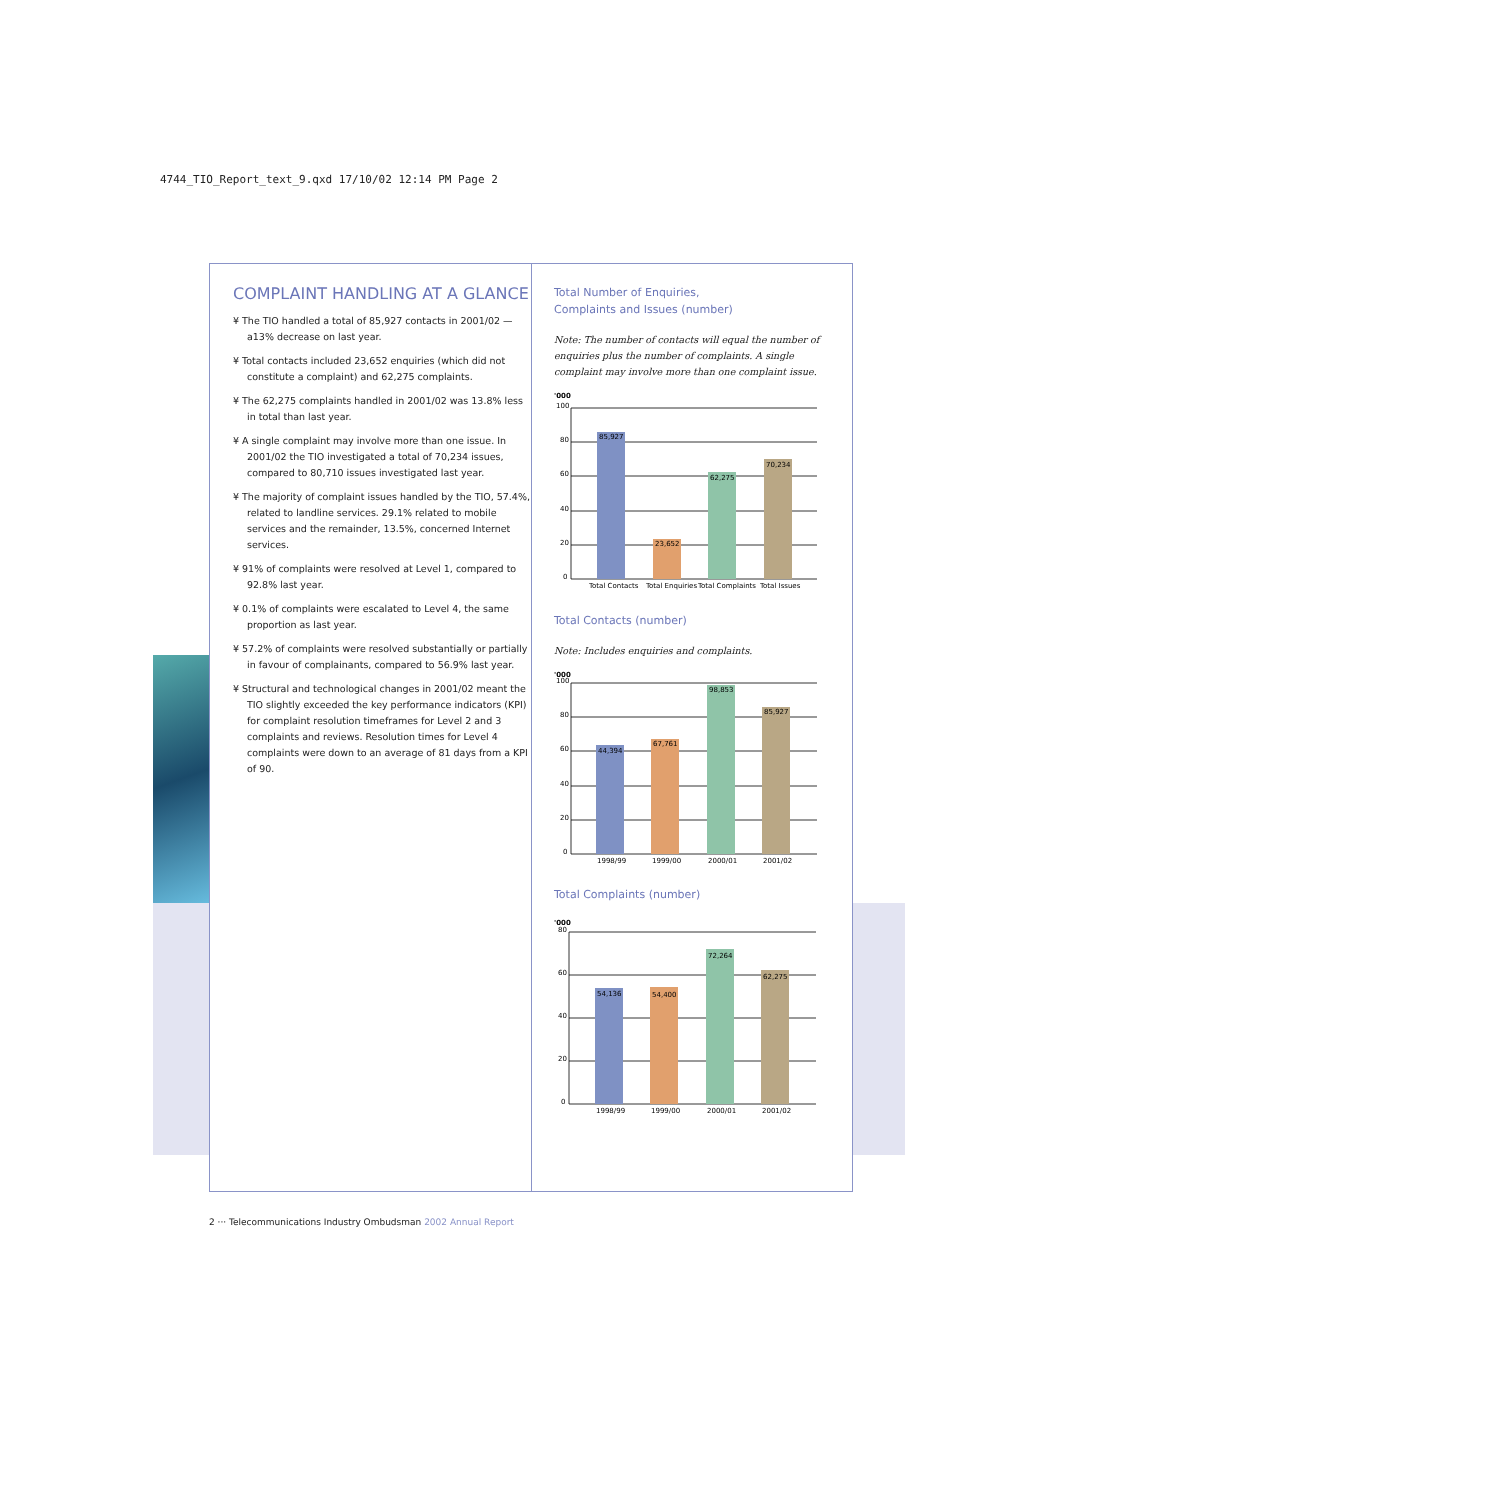4744_TIO_Report_text_9.qxd 17/10/02 12:14 PM Page 2
COMPLAINT HANDLING AT A GLANCE
¥ The TIO handled a total of 85,927 contacts in 2001/02 —a13% decrease on last year.
¥ Total contacts included 23,652 enquiries (which did not constitute a complaint) and 62,275 complaints.
¥ The 62,275 complaints handled in 2001/02 was 13.8% less in total than last year.
¥ A single complaint may involve more than one issue. In 2001/02 the TIO investigated a total of 70,234 issues, compared to 80,710 issues investigated last year.
¥ The majority of complaint issues handled by the TIO, 57.4%, related to landline services. 29.1% related to mobile services and the remainder, 13.5%, concerned Internet services.
¥ 91% of complaints were resolved at Level 1, compared to 92.8% last year.
¥ 0.1% of complaints were escalated to Level 4, the same proportion as last year.
¥ 57.2% of complaints were resolved substantially or partially in favour of complainants, compared to 56.9% last year.
¥ Structural and technological changes in 2001/02 meant the TIO slightly exceeded the key performance indicators (KPI) for complaint resolution timeframes for Level 2 and 3 complaints and reviews. Resolution times for Level 4 complaints were down to an average of 81 days from a KPI of 90.
Total Number of Enquiries,
Complaints and Issues (number)
Note: The number of contacts will equal the number of enquiries plus the number of complaints. A single complaint may involve more than one complaint issue.
'000
100
80
60
40
20
0
85,927
23,652
62,275
70,234
Total Contacts
Total Enquiries
Total Complaints
Total Issues
Total Contacts (number)
Note: Includes enquiries and complaints.
'000
100
80
60
40
20
0
44,394
67,761
98,853
85,927
1998/99
1999/00
2000/01
2001/02
Total Complaints (number)
'000
80
60
40
20
0
54,136
54,400
72,264
62,275
1998/99
1999/00
2000/01
2001/02
2 ··· Telecommunications Industry Ombudsman 2002 Annual Report